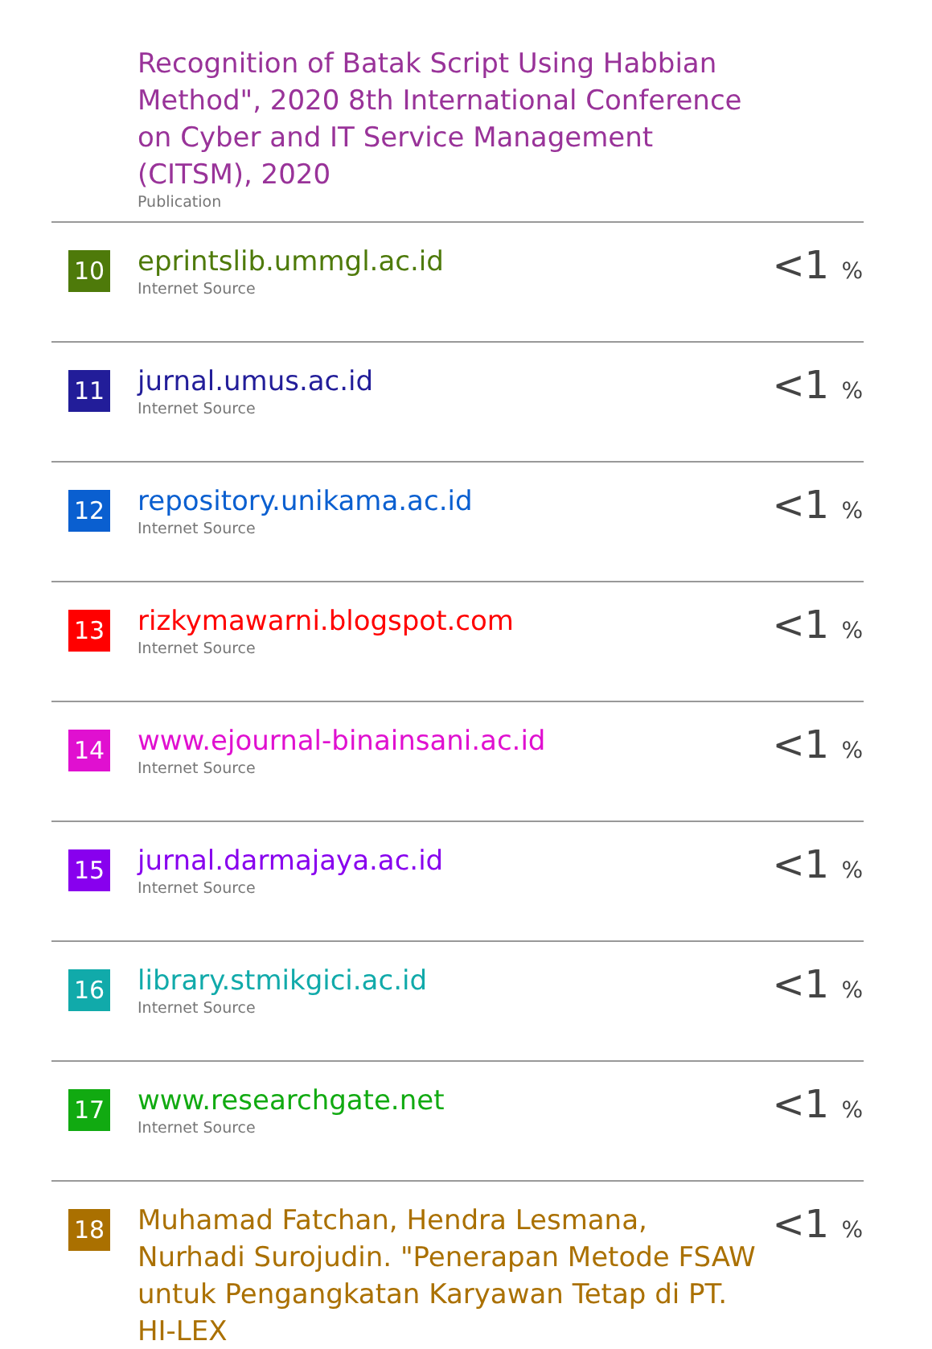| | Recognition of Batak Script Using Habbian Method", 2020 8th International Conference on Cyber and IT Service Management (CITSM), 2020 Publication | |
| 10 | eprintslib.ummgl.ac.id Internet Source | <1 % |
| 11 | jurnal.umus.ac.id Internet Source | <1 % |
| 12 | repository.unikama.ac.id Internet Source | <1 % |
| 13 | rizkymawarni.blogspot.com Internet Source | <1 % |
| 14 | www.ejournal-binainsani.ac.id Internet Source | <1 % |
| 15 | jurnal.darmajaya.ac.id Internet Source | <1 % |
| 16 | library.stmikgici.ac.id Internet Source | <1 % |
| 17 | www.researchgate.net Internet Source | <1 % |
| 18 | Muhamad Fatchan, Hendra Lesmana, Nurhadi Surojudin. "Penerapan Metode FSAW untuk Pengangkatan Karyawan Tetap di PT. HI-LEX | <1 % |